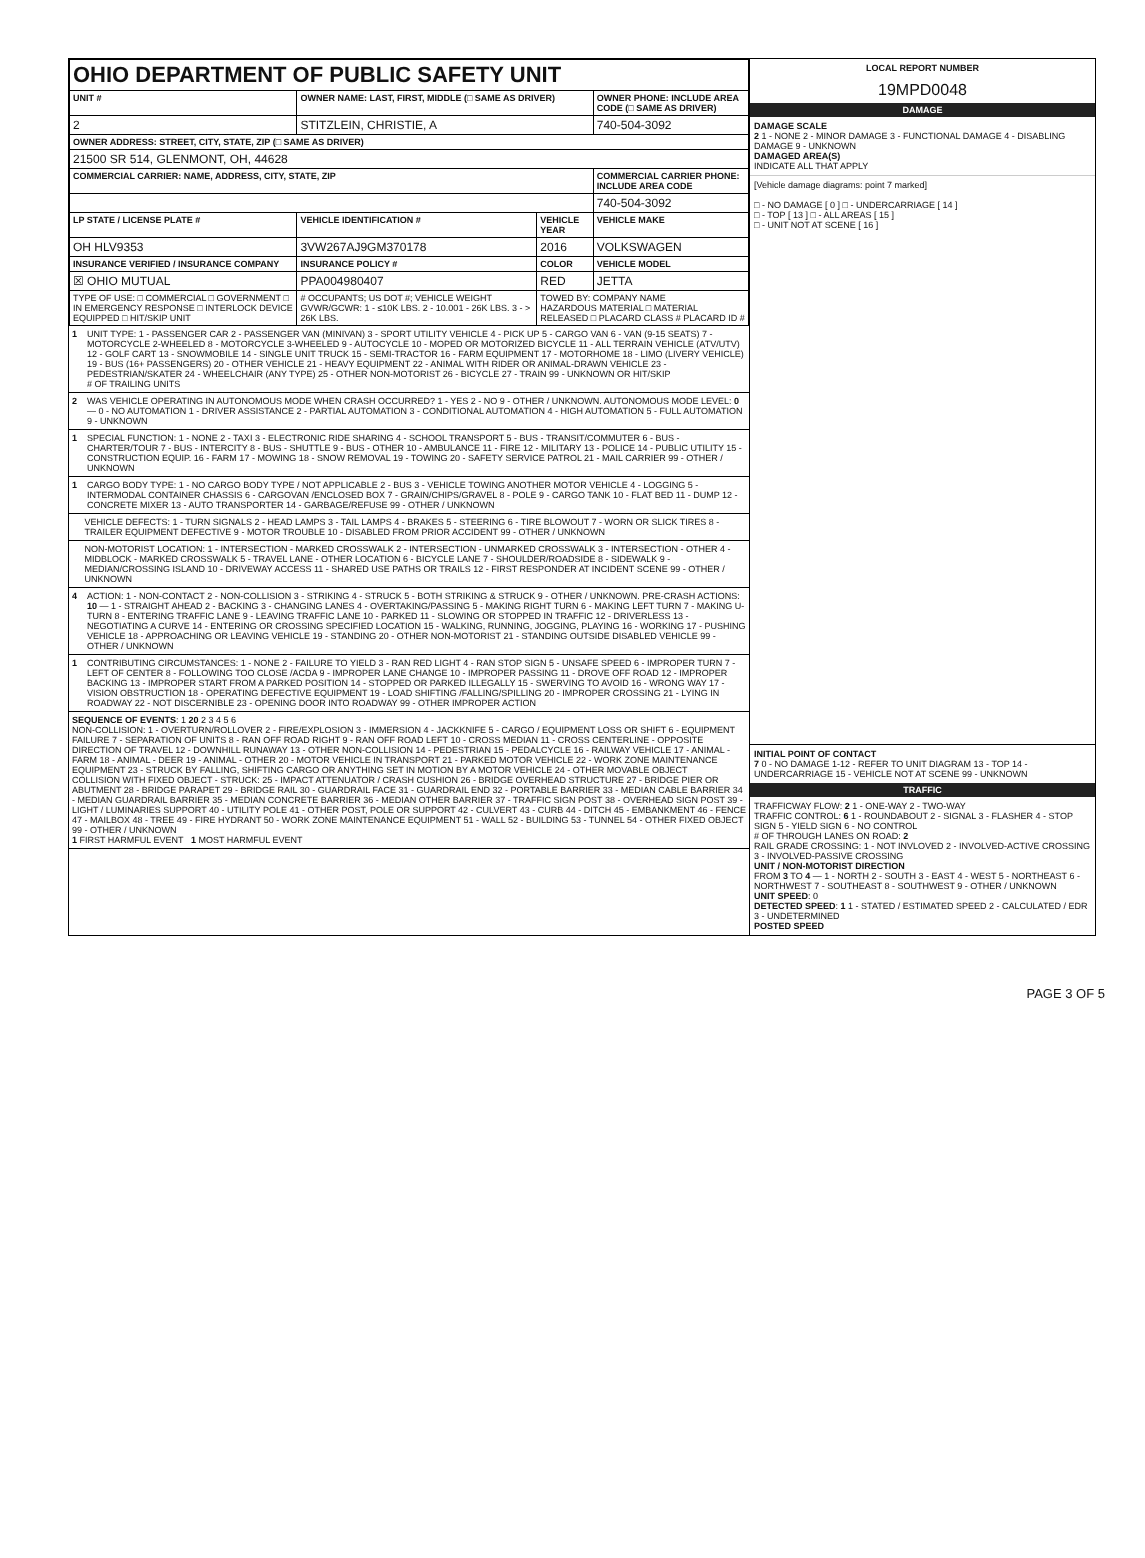| OHIO DEPARTMENT OF PUBLIC SAFETY UNIT | | | |
| UNIT # | OWNER NAME: LAST, FIRST, MIDDLE (□ SAME AS DRIVER) | | OWNER PHONE: INCLUDE AREA CODE (□ SAME AS DRIVER) |
| 2 | STITZLEIN, CHRISTIE, A | | 740-504-3092 |
| OWNER ADDRESS: STREET, CITY, STATE, ZIP (□ SAME AS DRIVER) | | | |
| 21500 SR 514, GLENMONT, OH, 44628 | | | |
| COMMERCIAL CARRIER: NAME, ADDRESS, CITY, STATE, ZIP | | | COMMERCIAL CARRIER PHONE: INCLUDE AREA CODE |
| | | | 740-504-3092 |
| LP STATE / LICENSE PLATE # | VEHICLE IDENTIFICATION # | VEHICLE YEAR | VEHICLE MAKE |
| OH HLV9353 | 3VW267AJ9GM370178 | 2016 | VOLKSWAGEN |
| INSURANCE VERIFIED / INSURANCE COMPANY | INSURANCE POLICY # | COLOR | VEHICLE MODEL |
| ☒ OHIO MUTUAL | PPA004980407 | RED | JETTA |
| TYPE OF USE: □ COMMERCIAL □ GOVERNMENT □ IN EMERGENCY RESPONSE □ INTERLOCK DEVICE EQUIPPED □ HIT/SKIP UNIT | # OCCUPANTS; US DOT #; VEHICLE WEIGHT GVWR/GCWR: 1 - ≤10K LBS. 2 - 10.001 - 26K LBS. 3 - > 26K LBS. | TOWED BY: COMPANY NAME HAZARDOUS MATERIAL □ MATERIAL RELEASED □ PLACARD CLASS # PLACARD ID # | |
1 UNIT TYPE: 1 - PASSENGER CAR 2 - PASSENGER VAN (MINIVAN) 3 - SPORT UTILITY VEHICLE 4 - PICK UP 5 - CARGO VAN 6 - VAN (9-15 SEATS) 7 - MOTORCYCLE 2-WHEELED 8 - MOTORCYCLE 3-WHEELED 9 - AUTOCYCLE 10 - MOPED OR MOTORIZED BICYCLE 11 - ALL TERRAIN VEHICLE (ATV/UTV) 12 - GOLF CART 13 - SNOWMOBILE 14 - SINGLE UNIT TRUCK 15 - SEMI-TRACTOR 16 - FARM EQUIPMENT 17 - MOTORHOME 18 - LIMO (LIVERY VEHICLE) 19 - BUS (16+ PASSENGERS) 20 - OTHER VEHICLE 21 - HEAVY EQUIPMENT 22 - ANIMAL WITH RIDER OR ANIMAL-DRAWN VEHICLE 23 - PEDESTRIAN/SKATER 24 - WHEELCHAIR (ANY TYPE) 25 - OTHER NON-MOTORIST 26 - BICYCLE 27 - TRAIN 99 - UNKNOWN OR HIT/SKIP
# OF TRAILING UNITS
2 WAS VEHICLE OPERATING IN AUTONOMOUS MODE WHEN CRASH OCCURRED? 1 - YES 2 - NO 9 - OTHER / UNKNOWN. AUTONOMOUS MODE LEVEL: 0 — 0 - NO AUTOMATION 1 - DRIVER ASSISTANCE 2 - PARTIAL AUTOMATION 3 - CONDITIONAL AUTOMATION 4 - HIGH AUTOMATION 5 - FULL AUTOMATION 9 - UNKNOWN
1 SPECIAL FUNCTION: 1 - NONE 2 - TAXI 3 - ELECTRONIC RIDE SHARING 4 - SCHOOL TRANSPORT 5 - BUS - TRANSIT/COMMUTER 6 - BUS - CHARTER/TOUR 7 - BUS - INTERCITY 8 - BUS - SHUTTLE 9 - BUS - OTHER 10 - AMBULANCE 11 - FIRE 12 - MILITARY 13 - POLICE 14 - PUBLIC UTILITY 15 - CONSTRUCTION EQUIP. 16 - FARM 17 - MOWING 18 - SNOW REMOVAL 19 - TOWING 20 - SAFETY SERVICE PATROL 21 - MAIL CARRIER 99 - OTHER / UNKNOWN
1 CARGO BODY TYPE: 1 - NO CARGO BODY TYPE / NOT APPLICABLE 2 - BUS 3 - VEHICLE TOWING ANOTHER MOTOR VEHICLE 4 - LOGGING 5 - INTERMODAL CONTAINER CHASSIS 6 - CARGOVAN /ENCLOSED BOX 7 - GRAIN/CHIPS/GRAVEL 8 - POLE 9 - CARGO TANK 10 - FLAT BED 11 - DUMP 12 - CONCRETE MIXER 13 - AUTO TRANSPORTER 14 - GARBAGE/REFUSE 99 - OTHER / UNKNOWN
VEHICLE DEFECTS: 1 - TURN SIGNALS 2 - HEAD LAMPS 3 - TAIL LAMPS 4 - BRAKES 5 - STEERING 6 - TIRE BLOWOUT 7 - WORN OR SLICK TIRES 8 - TRAILER EQUIPMENT DEFECTIVE 9 - MOTOR TROUBLE 10 - DISABLED FROM PRIOR ACCIDENT 99 - OTHER / UNKNOWN
NON-MOTORIST LOCATION: 1 - INTERSECTION - MARKED CROSSWALK 2 - INTERSECTION - UNMARKED CROSSWALK 3 - INTERSECTION - OTHER 4 - MIDBLOCK - MARKED CROSSWALK 5 - TRAVEL LANE - OTHER LOCATION 6 - BICYCLE LANE 7 - SHOULDER/ROADSIDE 8 - SIDEWALK 9 - MEDIAN/CROSSING ISLAND 10 - DRIVEWAY ACCESS 11 - SHARED USE PATHS OR TRAILS 12 - FIRST RESPONDER AT INCIDENT SCENE 99 - OTHER / UNKNOWN
4 ACTION: 1 - NON-CONTACT 2 - NON-COLLISION 3 - STRIKING 4 - STRUCK 5 - BOTH STRIKING & STRUCK 9 - OTHER / UNKNOWN. PRE-CRASH ACTIONS: 10 — 1 - STRAIGHT AHEAD 2 - BACKING 3 - CHANGING LANES 4 - OVERTAKING/PASSING 5 - MAKING RIGHT TURN 6 - MAKING LEFT TURN 7 - MAKING U-TURN 8 - ENTERING TRAFFIC LANE 9 - LEAVING TRAFFIC LANE 10 - PARKED 11 - SLOWING OR STOPPED IN TRAFFIC 12 - DRIVERLESS 13 - NEGOTIATING A CURVE 14 - ENTERING OR CROSSING SPECIFIED LOCATION 15 - WALKING, RUNNING, JOGGING, PLAYING 16 - WORKING 17 - PUSHING VEHICLE 18 - APPROACHING OR LEAVING VEHICLE 19 - STANDING 20 - OTHER NON-MOTORIST 21 - STANDING OUTSIDE DISABLED VEHICLE 99 - OTHER / UNKNOWN
1 CONTRIBUTING CIRCUMSTANCES: 1 - NONE 2 - FAILURE TO YIELD 3 - RAN RED LIGHT 4 - RAN STOP SIGN 5 - UNSAFE SPEED 6 - IMPROPER TURN 7 - LEFT OF CENTER 8 - FOLLOWING TOO CLOSE /ACDA 9 - IMPROPER LANE CHANGE 10 - IMPROPER PASSING 11 - DROVE OFF ROAD 12 - IMPROPER BACKING 13 - IMPROPER START FROM A PARKED POSITION 14 - STOPPED OR PARKED ILLEGALLY 15 - SWERVING TO AVOID 16 - WRONG WAY 17 - VISION OBSTRUCTION 18 - OPERATING DEFECTIVE EQUIPMENT 19 - LOAD SHIFTING /FALLING/SPILLING 20 - IMPROPER CROSSING 21 - LYING IN ROADWAY 22 - NOT DISCERNIBLE 23 - OPENING DOOR INTO ROADWAY 99 - OTHER IMPROPER ACTION
SEQUENCE OF EVENTS: 1 20 2 3 4 5 6
NON-COLLISION: 1 - OVERTURN/ROLLOVER 2 - FIRE/EXPLOSION 3 - IMMERSION 4 - JACKKNIFE 5 - CARGO / EQUIPMENT LOSS OR SHIFT 6 - EQUIPMENT FAILURE 7 - SEPARATION OF UNITS 8 - RAN OFF ROAD RIGHT 9 - RAN OFF ROAD LEFT 10 - CROSS MEDIAN 11 - CROSS CENTERLINE - OPPOSITE DIRECTION OF TRAVEL 12 - DOWNHILL RUNAWAY 13 - OTHER NON-COLLISION 14 - PEDESTRIAN 15 - PEDALCYCLE 16 - RAILWAY VEHICLE 17 - ANIMAL - FARM 18 - ANIMAL - DEER 19 - ANIMAL - OTHER 20 - MOTOR VEHICLE IN TRANSPORT 21 - PARKED MOTOR VEHICLE 22 - WORK ZONE MAINTENANCE EQUIPMENT 23 - STRUCK BY FALLING, SHIFTING CARGO OR ANYTHING SET IN MOTION BY A MOTOR VEHICLE 24 - OTHER MOVABLE OBJECT
COLLISION WITH FIXED OBJECT - STRUCK: 25 - IMPACT ATTENUATOR / CRASH CUSHION 26 - BRIDGE OVERHEAD STRUCTURE 27 - BRIDGE PIER OR ABUTMENT 28 - BRIDGE PARAPET 29 - BRIDGE RAIL 30 - GUARDRAIL FACE 31 - GUARDRAIL END 32 - PORTABLE BARRIER 33 - MEDIAN CABLE BARRIER 34 - MEDIAN GUARDRAIL BARRIER 35 - MEDIAN CONCRETE BARRIER 36 - MEDIAN OTHER BARRIER 37 - TRAFFIC SIGN POST 38 - OVERHEAD SIGN POST 39 - LIGHT / LUMINARIES SUPPORT 40 - UTILITY POLE 41 - OTHER POST, POLE OR SUPPORT 42 - CULVERT 43 - CURB 44 - DITCH 45 - EMBANKMENT 46 - FENCE 47 - MAILBOX 48 - TREE 49 - FIRE HYDRANT 50 - WORK ZONE MAINTENANCE EQUIPMENT 51 - WALL 52 - BUILDING 53 - TUNNEL 54 - OTHER FIXED OBJECT 99 - OTHER / UNKNOWN
1 FIRST HARMFUL EVENT 1 MOST HARMFUL EVENT
LOCAL REPORT NUMBER
19MPD0048
DAMAGE
DAMAGE SCALE
2 1 - NONE 2 - MINOR DAMAGE 3 - FUNCTIONAL DAMAGE 4 - DISABLING DAMAGE 9 - UNKNOWN
DAMAGED AREA(S)
INDICATE ALL THAT APPLY
[Vehicle damage diagrams: point 7 marked]
□ - NO DAMAGE [ 0 ] □ - UNDERCARRIAGE [ 14 ]
□ - TOP [ 13 ] □ - ALL AREAS [ 15 ]
□ - UNIT NOT AT SCENE [ 16 ]
INITIAL POINT OF CONTACT
7 0 - NO DAMAGE 1-12 - REFER TO UNIT DIAGRAM 13 - TOP 14 - UNDERCARRIAGE 15 - VEHICLE NOT AT SCENE 99 - UNKNOWN
TRAFFIC
TRAFFICWAY FLOW: 2 1 - ONE-WAY 2 - TWO-WAY
TRAFFIC CONTROL: 6 1 - ROUNDABOUT 2 - SIGNAL 3 - FLASHER 4 - STOP SIGN 5 - YIELD SIGN 6 - NO CONTROL
# OF THROUGH LANES ON ROAD: 2
RAIL GRADE CROSSING: 1 - NOT INVLOVED 2 - INVOLVED-ACTIVE CROSSING 3 - INVOLVED-PASSIVE CROSSING
UNIT / NON-MOTORIST DIRECTION
FROM 3 TO 4 — 1 - NORTH 2 - SOUTH 3 - EAST 4 - WEST 5 - NORTHEAST 6 - NORTHWEST 7 - SOUTHEAST 8 - SOUTHWEST 9 - OTHER / UNKNOWN
UNIT SPEED: 0
DETECTED SPEED: 1 1 - STATED / ESTIMATED SPEED 2 - CALCULATED / EDR 3 - UNDETERMINED
POSTED SPEED
PAGE 3 OF 5